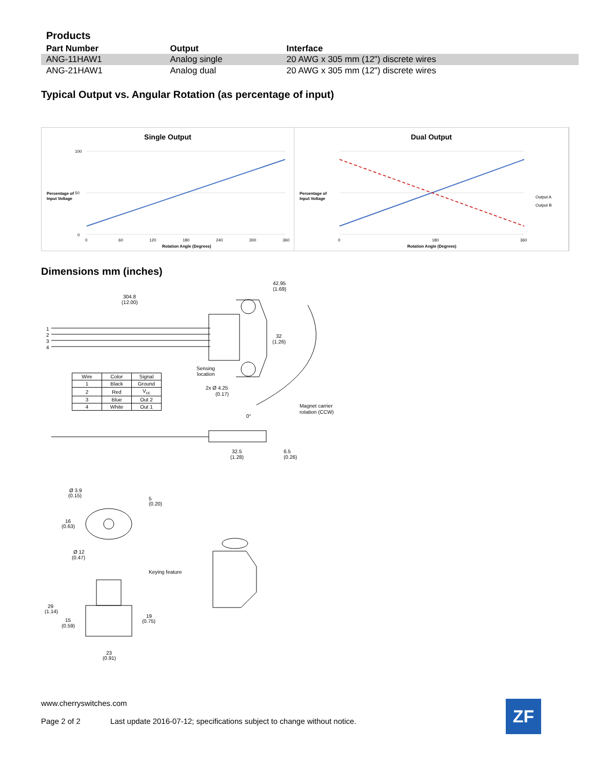Products
| Part Number | Output | Interface |
| --- | --- | --- |
| ANG-11HAW1 | Analog single | 20 AWG x 305 mm (12") discrete wires |
| ANG-21HAW1 | Analog dual | 20 AWG x 305 mm (12") discrete wires |
Typical Output vs. Angular Rotation (as percentage of input)
Single Output
Percentage of
Input Voltage
0
50
100
0
60
120
180
240
300
360
Rotation Angle (Degrees)
Dual Output
Percentage of
Input Voltage
Output A
Output B
0
180
360
Rotation Angle (Degrees)
Dimensions mm (inches)
304.8
(12.00)
42.95
(1.69)
1
2
3
4
32
(1.26)
Sensing
location
2x Ø 4.25
(0.17)
Magnet carrier
rotation (CCW)
0°
32.5
(1.28)
6.5
(0.26)
Ø 3.9
(0.15)
5
(0.20)
16
(0.63)
Ø 12
(0.47)
Keying feature
29
(1.14)
15
(0.59)
19
(0.75)
23
(0.91)
| Wire | Color | Signal |
| 1 | Black | Ground |
| 2 | Red | V<sub>cc</sub> |
| 3 | Blue | Out 2 |
| 4 | White | Out 1 |
www.cherryswitches.com
Page 2 of 2 Last update 2016-07-12; specifications subject to change without notice.
ZF